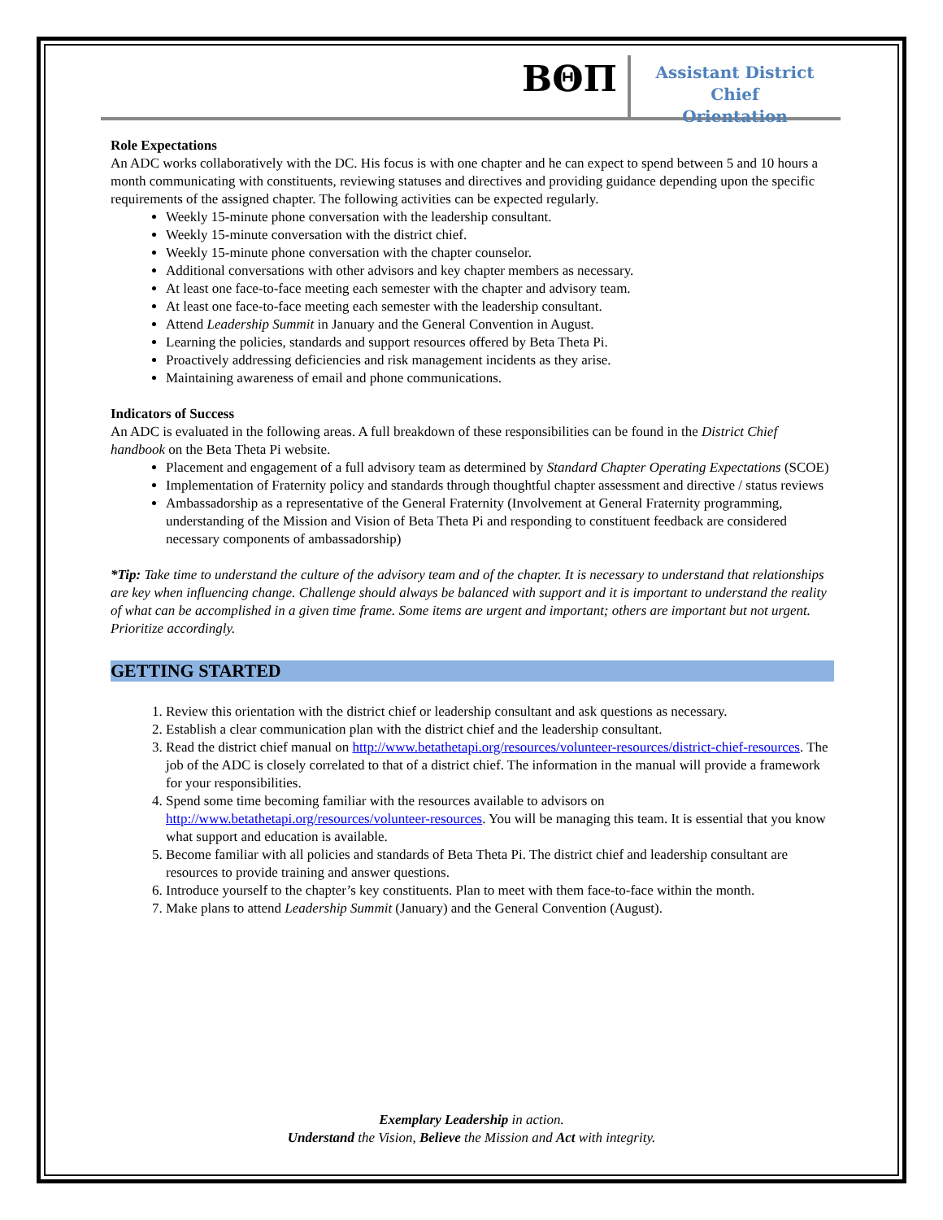ΒΘΠ
Assistant District Chief
Orientation
Role Expectations
An ADC works collaboratively with the DC. His focus is with one chapter and he can expect to spend between 5 and 10 hours a month communicating with constituents, reviewing statuses and directives and providing guidance depending upon the specific requirements of the assigned chapter. The following activities can be expected regularly.
Weekly 15-minute phone conversation with the leadership consultant.
Weekly 15-minute conversation with the district chief.
Weekly 15-minute phone conversation with the chapter counselor.
Additional conversations with other advisors and key chapter members as necessary.
At least one face-to-face meeting each semester with the chapter and advisory team.
At least one face-to-face meeting each semester with the leadership consultant.
Attend Leadership Summit in January and the General Convention in August.
Learning the policies, standards and support resources offered by Beta Theta Pi.
Proactively addressing deficiencies and risk management incidents as they arise.
Maintaining awareness of email and phone communications.
Indicators of Success
An ADC is evaluated in the following areas. A full breakdown of these responsibilities can be found in the District Chief handbook on the Beta Theta Pi website.
Placement and engagement of a full advisory team as determined by Standard Chapter Operating Expectations (SCOE)
Implementation of Fraternity policy and standards through thoughtful chapter assessment and directive / status reviews
Ambassadorship as a representative of the General Fraternity (Involvement at General Fraternity programming, understanding of the Mission and Vision of Beta Theta Pi and responding to constituent feedback are considered necessary components of ambassadorship)
*Tip: Take time to understand the culture of the advisory team and of the chapter. It is necessary to understand that relationships are key when influencing change. Challenge should always be balanced with support and it is important to understand the reality of what can be accomplished in a given time frame. Some items are urgent and important; others are important but not urgent. Prioritize accordingly.
GETTING STARTED
1. Review this orientation with the district chief or leadership consultant and ask questions as necessary.
2. Establish a clear communication plan with the district chief and the leadership consultant.
3. Read the district chief manual on http://www.betathetapi.org/resources/volunteer-resources/district-chief-resources. The job of the ADC is closely correlated to that of a district chief. The information in the manual will provide a framework for your responsibilities.
4. Spend some time becoming familiar with the resources available to advisors on http://www.betathetapi.org/resources/volunteer-resources. You will be managing this team. It is essential that you know what support and education is available.
5. Become familiar with all policies and standards of Beta Theta Pi. The district chief and leadership consultant are resources to provide training and answer questions.
6. Introduce yourself to the chapter’s key constituents. Plan to meet with them face-to-face within the month.
7. Make plans to attend Leadership Summit (January) and the General Convention (August).
Exemplary Leadership in action.
Understand the Vision, Believe the Mission and Act with integrity.